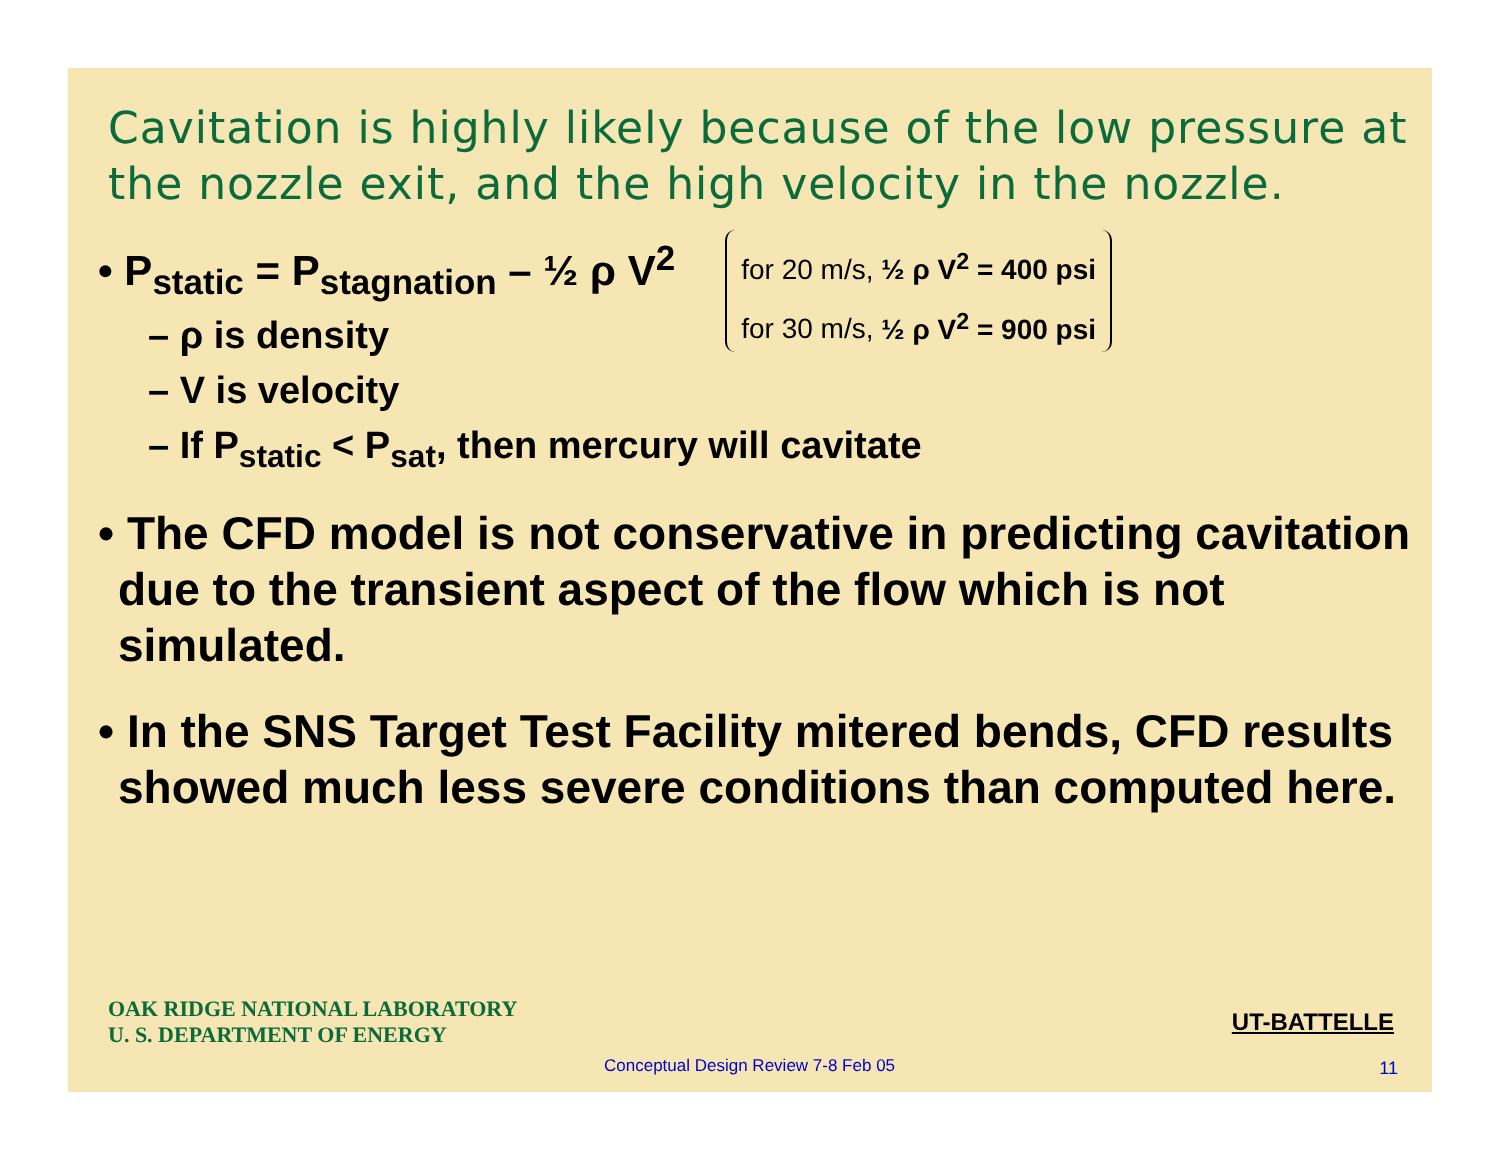Cavitation is highly likely because of the low pressure at the nozzle exit, and the high velocity in the nozzle.
• P<sub>static</sub> = P<sub>stagnation</sub> – ½ ρ V<sup>2</sup>
– ρ is density
for 20 m/s, ½ ρ V<sup>2</sup> = 400 psi
for 30 m/s, ½ ρ V<sup>2</sup> = 900 psi
– V is velocity
– If P<sub>static</sub> < P<sub>sat</sub>, then mercury will cavitate
• The CFD model is not conservative in predicting cavitation due to the transient aspect of the flow which is not simulated.
• In the SNS Target Test Facility mitered bends, CFD results showed much less severe conditions than computed here.
OAK RIDGE NATIONAL LABORATORY
U. S. DEPARTMENT OF ENERGY
UT-BATTELLE
Conceptual Design Review 7-8 Feb 05
11